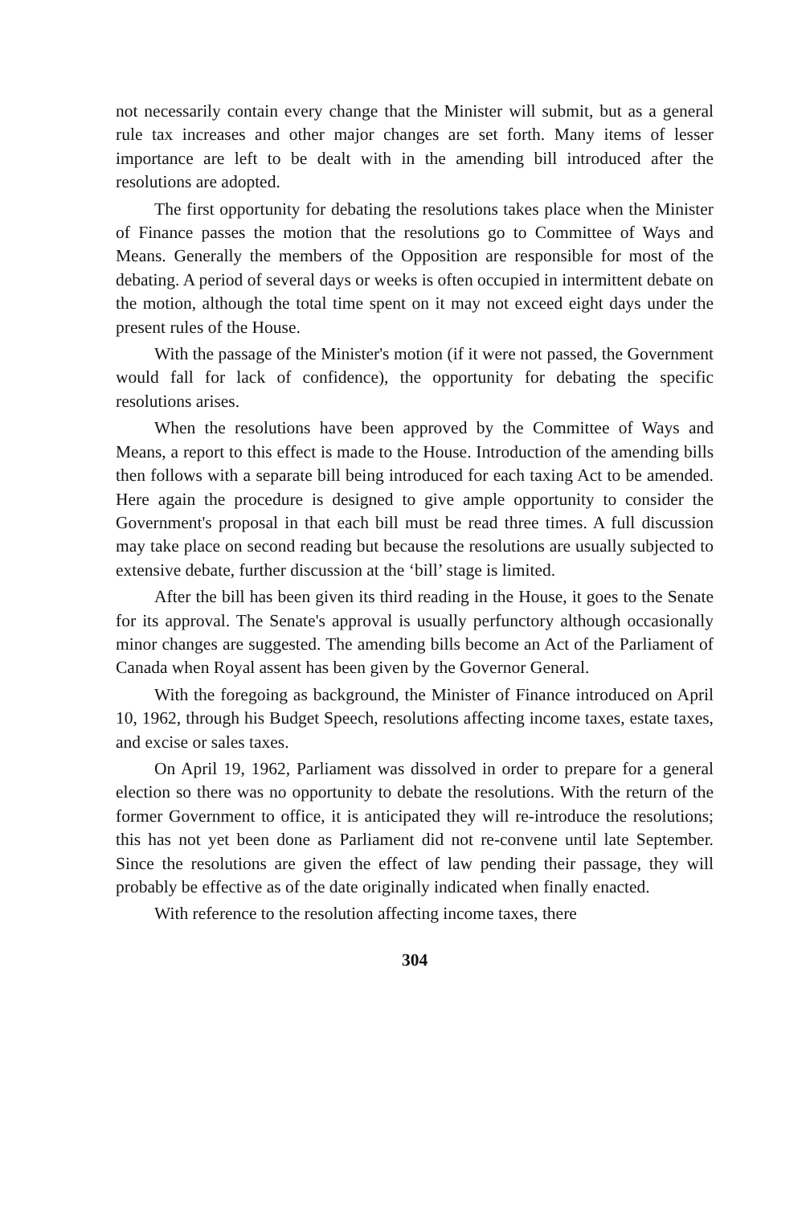not necessarily contain every change that the Minister will submit, but as a general rule tax increases and other major changes are set forth. Many items of lesser importance are left to be dealt with in the amending bill introduced after the resolutions are adopted.
The first opportunity for debating the resolutions takes place when the Minister of Finance passes the motion that the resolutions go to Committee of Ways and Means. Generally the members of the Opposition are responsible for most of the debating. A period of several days or weeks is often occupied in intermittent debate on the motion, although the total time spent on it may not exceed eight days under the present rules of the House.
With the passage of the Minister's motion (if it were not passed, the Government would fall for lack of confidence), the opportunity for debating the specific resolutions arises.
When the resolutions have been approved by the Committee of Ways and Means, a report to this effect is made to the House. Introduction of the amending bills then follows with a separate bill being introduced for each taxing Act to be amended. Here again the procedure is designed to give ample opportunity to consider the Government's proposal in that each bill must be read three times. A full discussion may take place on second reading but because the resolutions are usually subjected to extensive debate, further discussion at the ‘bill’ stage is limited.
After the bill has been given its third reading in the House, it goes to the Senate for its approval. The Senate's approval is usually perfunctory although occasionally minor changes are suggested. The amending bills become an Act of the Parliament of Canada when Royal assent has been given by the Governor General.
With the foregoing as background, the Minister of Finance introduced on April 10, 1962, through his Budget Speech, resolutions affecting income taxes, estate taxes, and excise or sales taxes.
On April 19, 1962, Parliament was dissolved in order to prepare for a general election so there was no opportunity to debate the resolutions. With the return of the former Government to office, it is anticipated they will re-introduce the resolutions; this has not yet been done as Parliament did not re-convene until late September. Since the resolutions are given the effect of law pending their passage, they will probably be effective as of the date originally indicated when finally enacted.
With reference to the resolution affecting income taxes, there
304